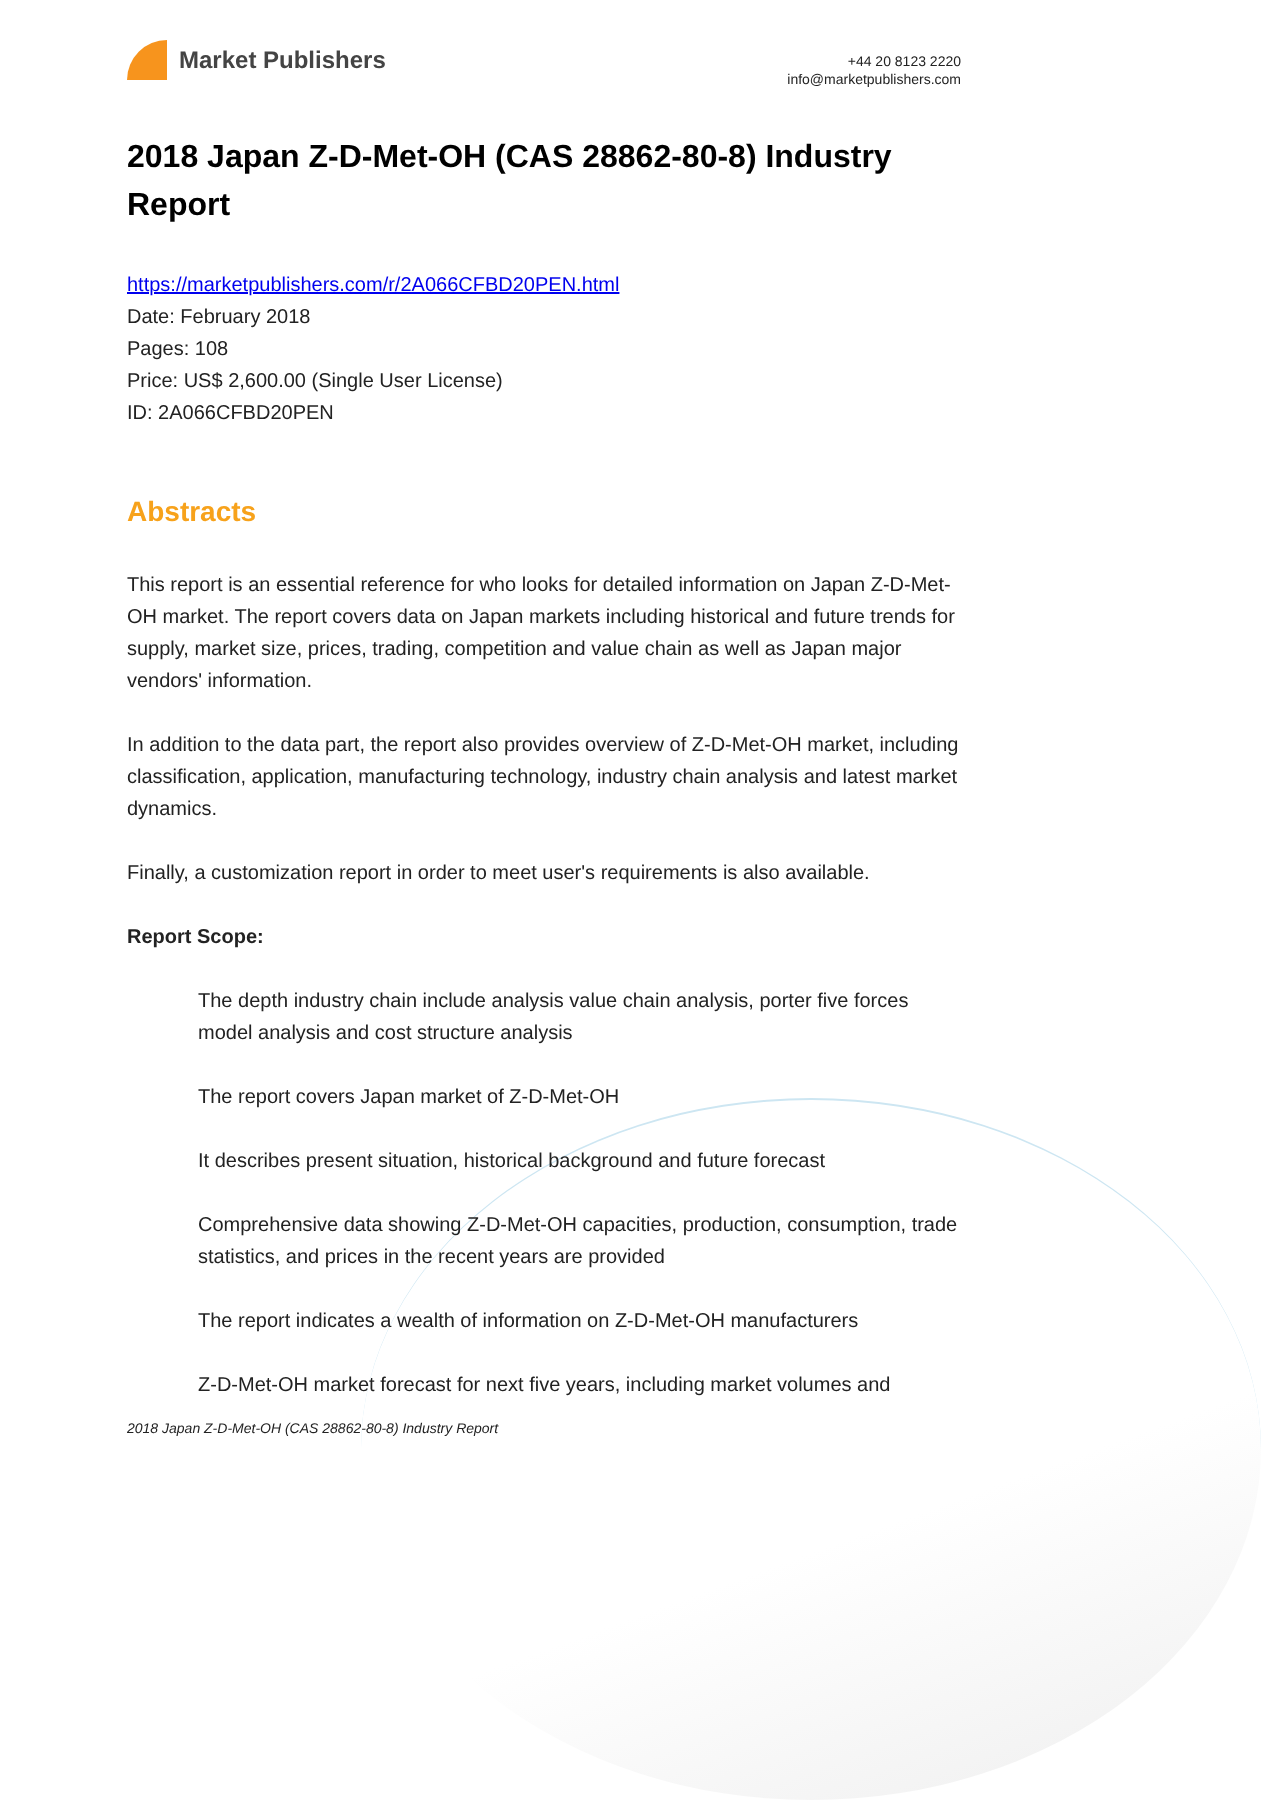Market Publishers
+44 20 8123 2220
info@marketpublishers.com
2018 Japan Z-D-Met-OH (CAS 28862-80-8) Industry Report
https://marketpublishers.com/r/2A066CFBD20PEN.html
Date: February 2018
Pages: 108
Price: US$ 2,600.00 (Single User License)
ID: 2A066CFBD20PEN
Abstracts
This report is an essential reference for who looks for detailed information on Japan Z-D-Met-OH market. The report covers data on Japan markets including historical and future trends for supply, market size, prices, trading, competition and value chain as well as Japan major vendors' information.
In addition to the data part, the report also provides overview of Z-D-Met-OH market, including classification, application, manufacturing technology, industry chain analysis and latest market dynamics.
Finally, a customization report in order to meet user's requirements is also available.
Report Scope:
The depth industry chain include analysis value chain analysis, porter five forces model analysis and cost structure analysis
The report covers Japan market of Z-D-Met-OH
It describes present situation, historical background and future forecast
Comprehensive data showing Z-D-Met-OH capacities, production, consumption, trade statistics, and prices in the recent years are provided
The report indicates a wealth of information on Z-D-Met-OH manufacturers
Z-D-Met-OH market forecast for next five years, including market volumes and
2018 Japan Z-D-Met-OH (CAS 28862-80-8) Industry Report